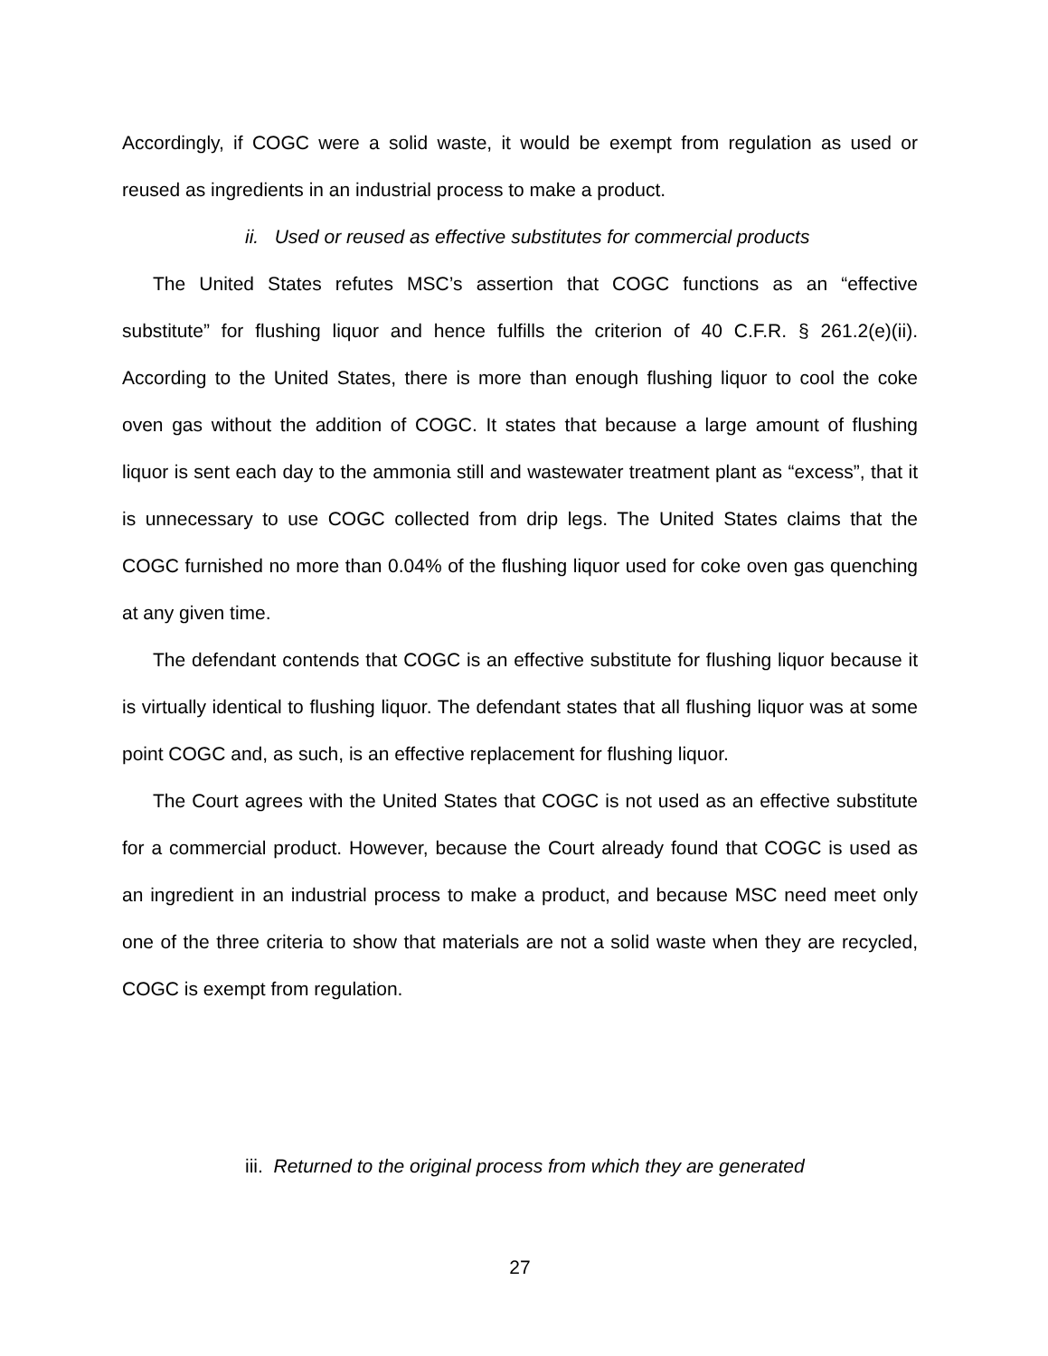Accordingly, if COGC were a solid waste, it would be exempt from regulation as used or reused as ingredients in an industrial process to make a product.
ii. Used or reused as effective substitutes for commercial products
The United States refutes MSC’s assertion that COGC functions as an “effective substitute” for flushing liquor and hence fulfills the criterion of 40 C.F.R. § 261.2(e)(ii). According to the United States, there is more than enough flushing liquor to cool the coke oven gas without the addition of COGC. It states that because a large amount of flushing liquor is sent each day to the ammonia still and wastewater treatment plant as “excess”, that it is unnecessary to use COGC collected from drip legs. The United States claims that the COGC furnished no more than 0.04% of the flushing liquor used for coke oven gas quenching at any given time.
The defendant contends that COGC is an effective substitute for flushing liquor because it is virtually identical to flushing liquor. The defendant states that all flushing liquor was at some point COGC and, as such, is an effective replacement for flushing liquor.
The Court agrees with the United States that COGC is not used as an effective substitute for a commercial product. However, because the Court already found that COGC is used as an ingredient in an industrial process to make a product, and because MSC need meet only one of the three criteria to show that materials are not a solid waste when they are recycled, COGC is exempt from regulation.
iii. Returned to the original process from which they are generated
27